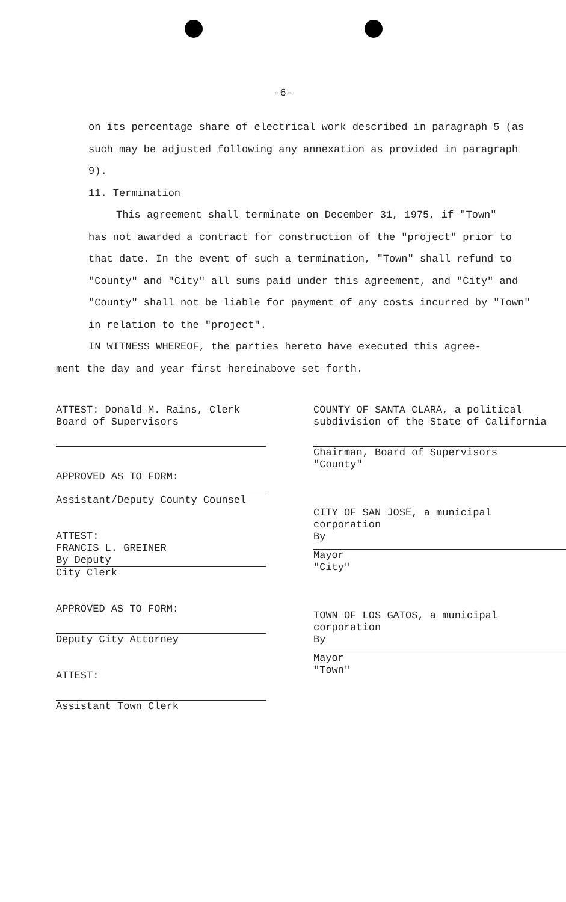-6-
on its percentage share of electrical work described in paragraph 5 (as such may be adjusted following any annexation as provided in paragraph 9).
11. Termination
This agreement shall terminate on December 31, 1975, if "Town"
has not awarded a contract for construction of the "project" prior to that date. In the event of such a termination, "Town" shall refund to "County" and "City" all sums paid under this agreement, and "City" and "County" shall not be liable for payment of any costs incurred by "Town" in relation to the "project".
IN WITNESS WHEREOF, the parties hereto have executed this agree-
ment the day and year first hereinabove set forth.
ATTEST: Donald M. Rains, Clerk
Board of Supervisors
APPROVED AS TO FORM:
Assistant/Deputy County Counsel
ATTEST:
FRANCIS L. GREINER
By Deputy
City Clerk
APPROVED AS TO FORM:
Deputy City Attorney
ATTEST:
Assistant Town Clerk
COUNTY OF SANTA CLARA, a political
subdivision of the State of California
Chairman, Board of Supervisors
"County"
CITY OF SAN JOSE, a municipal
corporation
By
Mayor
"City"
TOWN OF LOS GATOS, a municipal
corporation
By
Mayor
"Town"